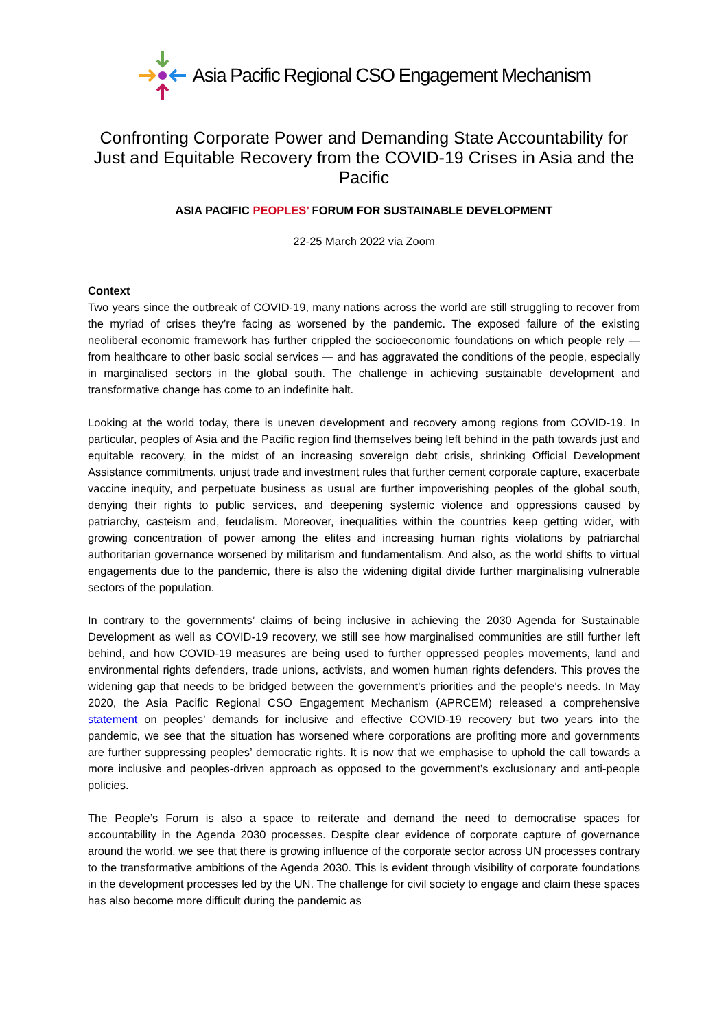Asia Pacific Regional CSO Engagement Mechanism
Confronting Corporate Power and Demanding State Accountability for Just and Equitable Recovery from the COVID-19 Crises in Asia and the Pacific
ASIA PACIFIC PEOPLES’ FORUM FOR SUSTAINABLE DEVELOPMENT
22-25 March 2022 via Zoom
Context
Two years since the outbreak of COVID-19, many nations across the world are still struggling to recover from the myriad of crises they’re facing as worsened by the pandemic. The exposed failure of the existing neoliberal economic framework has further crippled the socioeconomic foundations on which people rely — from healthcare to other basic social services — and has aggravated the conditions of the people, especially in marginalised sectors in the global south. The challenge in achieving sustainable development and transformative change has come to an indefinite halt.
Looking at the world today, there is uneven development and recovery among regions from COVID-19. In particular, peoples of Asia and the Pacific region find themselves being left behind in the path towards just and equitable recovery, in the midst of an increasing sovereign debt crisis, shrinking Official Development Assistance commitments, unjust trade and investment rules that further cement corporate capture, exacerbate vaccine inequity, and perpetuate business as usual are further impoverishing peoples of the global south, denying their rights to public services, and deepening systemic violence and oppressions caused by patriarchy, casteism and, feudalism. Moreover, inequalities within the countries keep getting wider, with growing concentration of power among the elites and increasing human rights violations by patriarchal authoritarian governance worsened by militarism and fundamentalism. And also, as the world shifts to virtual engagements due to the pandemic, there is also the widening digital divide further marginalising vulnerable sectors of the population.
In contrary to the governments’ claims of being inclusive in achieving the 2030 Agenda for Sustainable Development as well as COVID-19 recovery, we still see how marginalised communities are still further left behind, and how COVID-19 measures are being used to further oppressed peoples movements, land and environmental rights defenders, trade unions, activists, and women human rights defenders. This proves the widening gap that needs to be bridged between the government’s priorities and the people’s needs. In May 2020, the Asia Pacific Regional CSO Engagement Mechanism (APRCEM) released a comprehensive statement on peoples’ demands for inclusive and effective COVID-19 recovery but two years into the pandemic, we see that the situation has worsened where corporations are profiting more and governments are further suppressing peoples’ democratic rights. It is now that we emphasise to uphold the call towards a more inclusive and peoples-driven approach as opposed to the government’s exclusionary and anti-people policies.
The People’s Forum is also a space to reiterate and demand the need to democratise spaces for accountability in the Agenda 2030 processes. Despite clear evidence of corporate capture of governance around the world, we see that there is growing influence of the corporate sector across UN processes contrary to the transformative ambitions of the Agenda 2030. This is evident through visibility of corporate foundations in the development processes led by the UN. The challenge for civil society to engage and claim these spaces has also become more difficult during the pandemic as